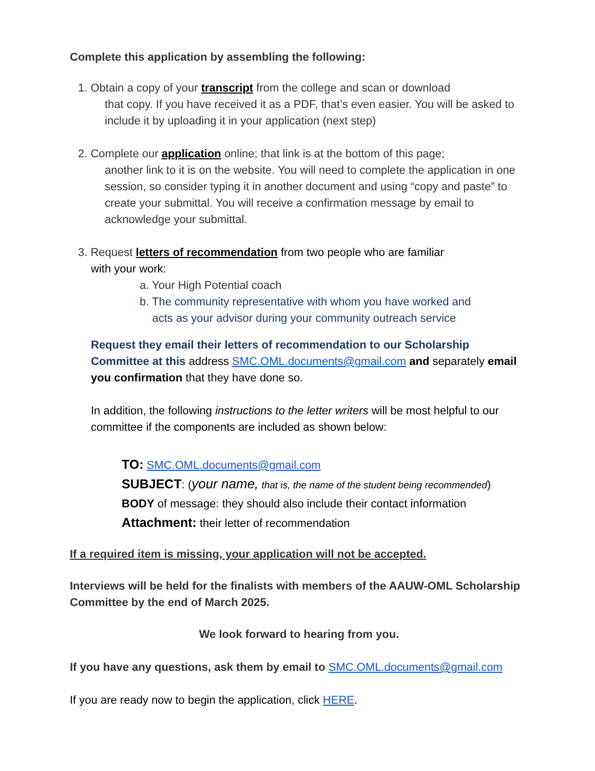Complete this application by assembling the following:
1. Obtain a copy of your transcript from the college and scan or download
that copy. If you have received it as a PDF, that’s even easier. You will be asked to include it by uploading it in your application (next step)
2. Complete our application online; that link is at the bottom of this page;
another link to it is on the website. You will need to complete the application in one session, so consider typing it in another document and using “copy and paste” to create your submittal. You will receive a confirmation message by email to acknowledge your submittal.
3. Request letters of recommendation from two people who are familiar
with your work:
a. Your High Potential coach
b. The community representative with whom you have worked and
acts as your advisor during your community outreach service
Request they email their letters of recommendation to our Scholarship Committee at this address SMC.OML.documents@gmail.com and separately email you confirmation that they have done so.
In addition, the following instructions to the letter writers will be most helpful to our committee if the components are included as shown below:
TO: SMC.OML.documents@gmail.com
SUBJECT: (your name, that is, the name of the student being recommended)
BODY of message: they should also include their contact information
Attachment: their letter of recommendation
If a required item is missing, your application will not be accepted.
Interviews will be held for the finalists with members of the AAUW-OML Scholarship Committee by the end of March 2025.
We look forward to hearing from you.
If you have any questions, ask them by email to SMC.OML.documents@gmail.com
If you are ready now to begin the application, click HERE.